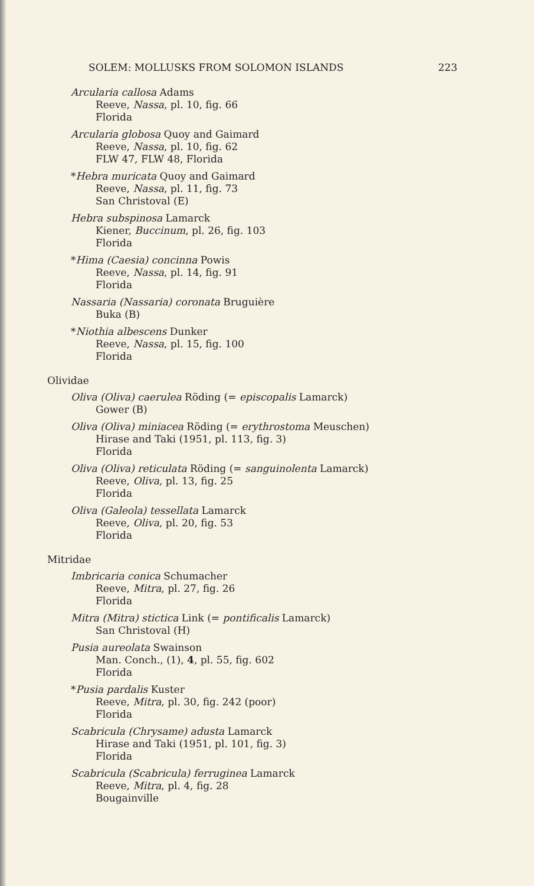SOLEM: MOLLUSKS FROM SOLOMON ISLANDS 223
Arcularia callosa Adams
Reeve, Nassa, pl. 10, fig. 66
Florida
Arcularia globosa Quoy and Gaimard
Reeve, Nassa, pl. 10, fig. 62
FLW 47, FLW 48, Florida
*Hebra muricata Quoy and Gaimard
Reeve, Nassa, pl. 11, fig. 73
San Christoval (E)
Hebra subspinosa Lamarck
Kiener, Buccinum, pl. 26, fig. 103
Florida
*Hima (Caesia) concinna Powis
Reeve, Nassa, pl. 14, fig. 91
Florida
Nassaria (Nassaria) coronata Bruguière
Buka (B)
*Niothia albescens Dunker
Reeve, Nassa, pl. 15, fig. 100
Florida
Olividae
Oliva (Oliva) caerulea Röding (= episcopalis Lamarck)
Gower (B)
Oliva (Oliva) miniacea Röding (= erythrostoma Meuschen)
Hirase and Taki (1951, pl. 113, fig. 3)
Florida
Oliva (Oliva) reticulata Röding (= sanguinolenta Lamarck)
Reeve, Oliva, pl. 13, fig. 25
Florida
Oliva (Galeola) tessellata Lamarck
Reeve, Oliva, pl. 20, fig. 53
Florida
Mitridae
Imbricaria conica Schumacher
Reeve, Mitra, pl. 27, fig. 26
Florida
Mitra (Mitra) stictica Link (= pontificalis Lamarck)
San Christoval (H)
Pusia aureolata Swainson
Man. Conch., (1), 4, pl. 55, fig. 602
Florida
*Pusia pardalis Kuster
Reeve, Mitra, pl. 30, fig. 242 (poor)
Florida
Scabricula (Chrysame) adusta Lamarck
Hirase and Taki (1951, pl. 101, fig. 3)
Florida
Scabricula (Scabricula) ferruginea Lamarck
Reeve, Mitra, pl. 4, fig. 28
Bougainville